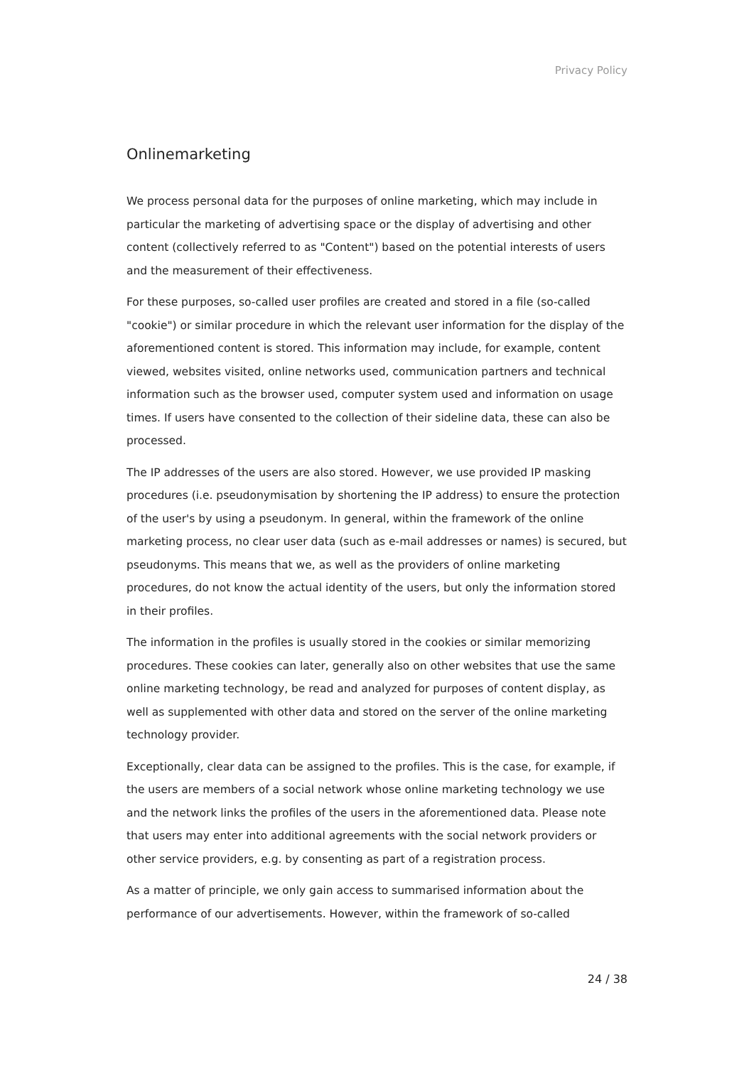Privacy Policy
Onlinemarketing
We process personal data for the purposes of online marketing, which may include in particular the marketing of advertising space or the display of advertising and other content (collectively referred to as "Content") based on the potential interests of users and the measurement of their effectiveness.
For these purposes, so-called user profiles are created and stored in a file (so-called "cookie") or similar procedure in which the relevant user information for the display of the aforementioned content is stored. This information may include, for example, content viewed, websites visited, online networks used, communication partners and technical information such as the browser used, computer system used and information on usage times. If users have consented to the collection of their sideline data, these can also be processed.
The IP addresses of the users are also stored. However, we use provided IP masking procedures (i.e. pseudonymisation by shortening the IP address) to ensure the protection of the user's by using a pseudonym. In general, within the framework of the online marketing process, no clear user data (such as e-mail addresses or names) is secured, but pseudonyms. This means that we, as well as the providers of online marketing procedures, do not know the actual identity of the users, but only the information stored in their profiles.
The information in the profiles is usually stored in the cookies or similar memorizing procedures. These cookies can later, generally also on other websites that use the same online marketing technology, be read and analyzed for purposes of content display, as well as supplemented with other data and stored on the server of the online marketing technology provider.
Exceptionally, clear data can be assigned to the profiles. This is the case, for example, if the users are members of a social network whose online marketing technology we use and the network links the profiles of the users in the aforementioned data. Please note that users may enter into additional agreements with the social network providers or other service providers, e.g. by consenting as part of a registration process.
As a matter of principle, we only gain access to summarised information about the performance of our advertisements. However, within the framework of so-called
24 / 38